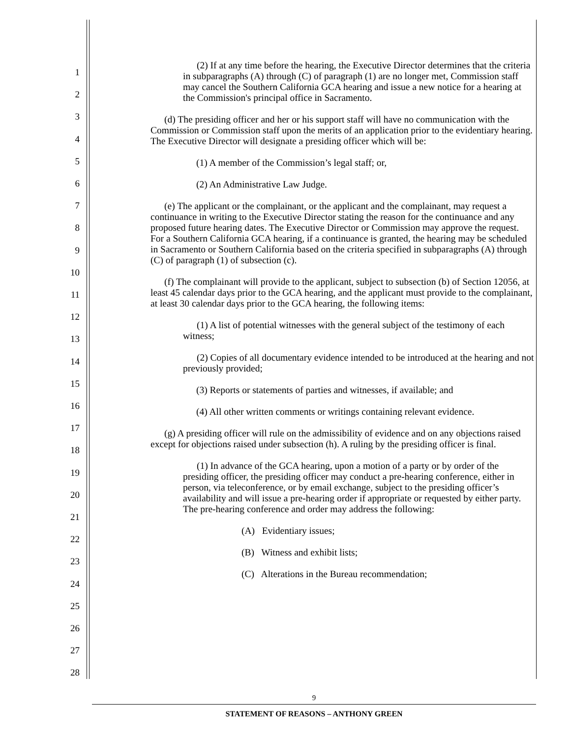1
2
3
4
5
6
7
8
9
10
11
12
13
14
15
16
17
18
19
20
21
22
23
24
25
26
27
28
(2) If at any time before the hearing, the Executive Director determines that the criteria in subparagraphs (A) through (C) of paragraph (1) are no longer met, Commission staff may cancel the Southern California GCA hearing and issue a new notice for a hearing at the Commission's principal office in Sacramento.
(d) The presiding officer and her or his support staff will have no communication with the Commission or Commission staff upon the merits of an application prior to the evidentiary hearing. The Executive Director will designate a presiding officer which will be:
(1) A member of the Commission’s legal staff; or,
(2) An Administrative Law Judge.
(e) The applicant or the complainant, or the applicant and the complainant, may request a continuance in writing to the Executive Director stating the reason for the continuance and any proposed future hearing dates. The Executive Director or Commission may approve the request. For a Southern California GCA hearing, if a continuance is granted, the hearing may be scheduled in Sacramento or Southern California based on the criteria specified in subparagraphs (A) through (C) of paragraph (1) of subsection (c).
(f) The complainant will provide to the applicant, subject to subsection (b) of Section 12056, at least 45 calendar days prior to the GCA hearing, and the applicant must provide to the complainant, at least 30 calendar days prior to the GCA hearing, the following items:
(1) A list of potential witnesses with the general subject of the testimony of each witness;
(2) Copies of all documentary evidence intended to be introduced at the hearing and not previously provided;
(3) Reports or statements of parties and witnesses, if available; and
(4) All other written comments or writings containing relevant evidence.
(g) A presiding officer will rule on the admissibility of evidence and on any objections raised except for objections raised under subsection (h). A ruling by the presiding officer is final.
(1) In advance of the GCA hearing, upon a motion of a party or by order of the presiding officer, the presiding officer may conduct a pre-hearing conference, either in person, via teleconference, or by email exchange, subject to the presiding officer’s availability and will issue a pre-hearing order if appropriate or requested by either party. The pre-hearing conference and order may address the following:
(A) Evidentiary issues;
(B) Witness and exhibit lists;
(C) Alterations in the Bureau recommendation;
9
STATEMENT OF REASONS – ANTHONY GREEN